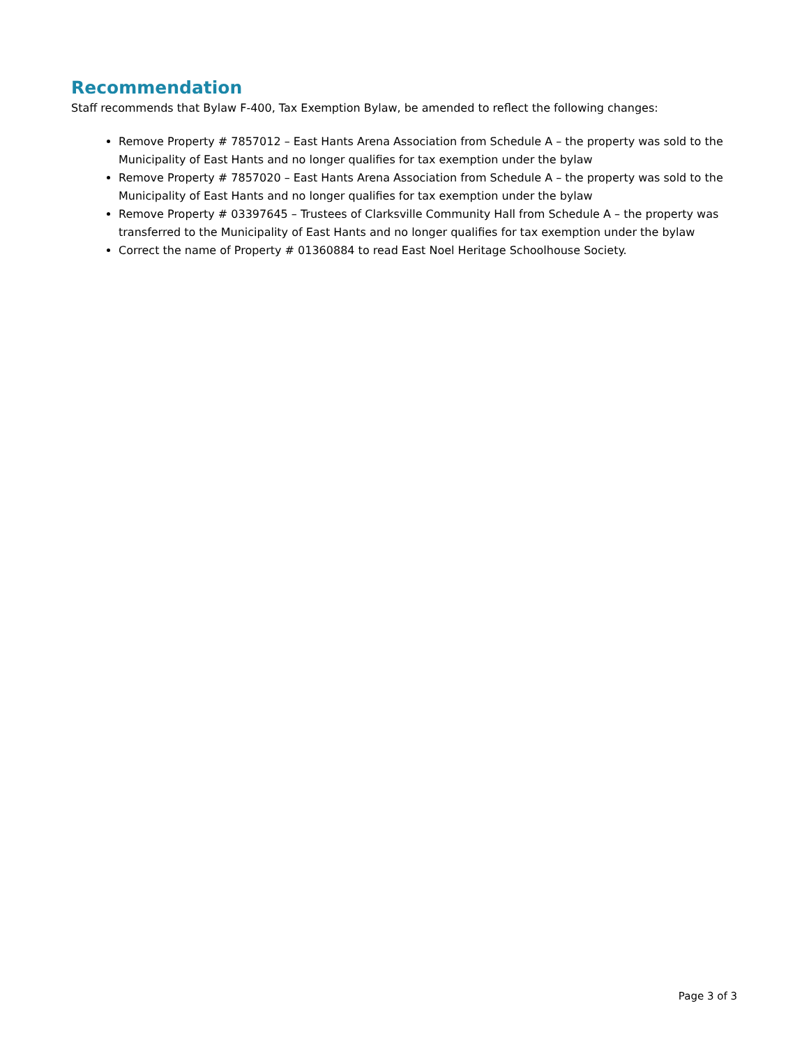Recommendation
Staff recommends that Bylaw F-400, Tax Exemption Bylaw, be amended to reflect the following changes:
Remove Property # 7857012 – East Hants Arena Association from Schedule A – the property was sold to the Municipality of East Hants and no longer qualifies for tax exemption under the bylaw
Remove Property # 7857020 – East Hants Arena Association from Schedule A – the property was sold to the Municipality of East Hants and no longer qualifies for tax exemption under the bylaw
Remove Property # 03397645 – Trustees of Clarksville Community Hall from Schedule A – the property was transferred to the Municipality of East Hants and no longer qualifies for tax exemption under the bylaw
Correct the name of Property # 01360884 to read East Noel Heritage Schoolhouse Society.
Page 3 of 3